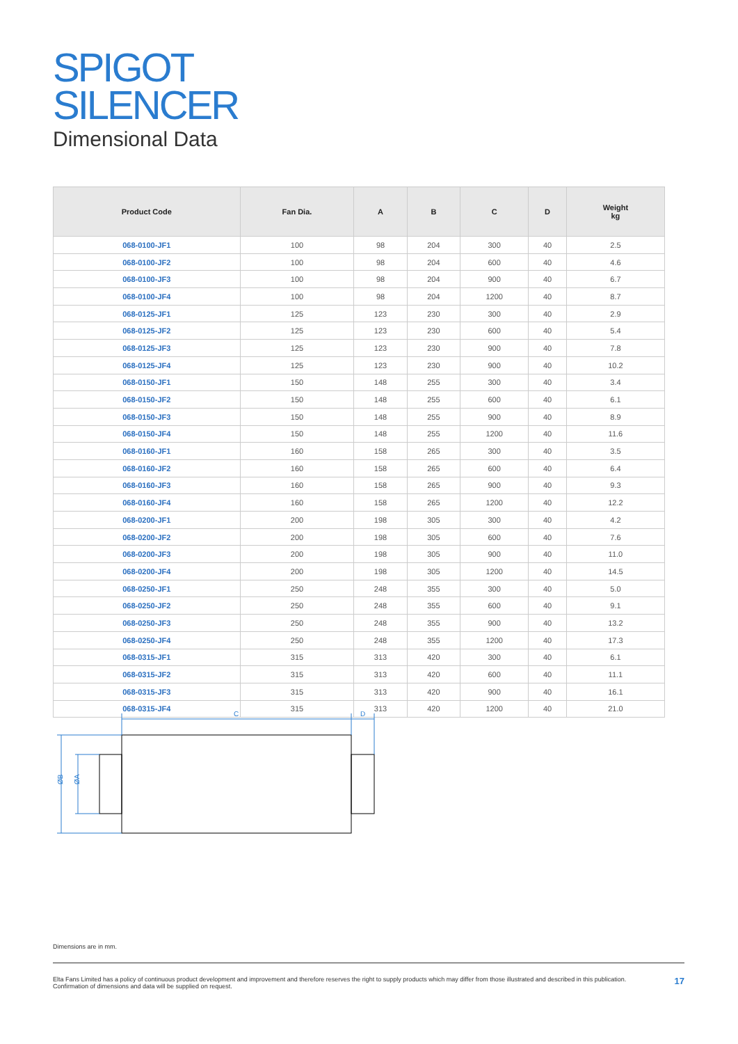SPIGOT
SILENCER
Dimensional Data
| Product Code | Fan Dia. | A | B | C | D | Weight kg |
| --- | --- | --- | --- | --- | --- | --- |
| 068-0100-JF1 | 100 | 98 | 204 | 300 | 40 | 2.5 |
| 068-0100-JF2 | 100 | 98 | 204 | 600 | 40 | 4.6 |
| 068-0100-JF3 | 100 | 98 | 204 | 900 | 40 | 6.7 |
| 068-0100-JF4 | 100 | 98 | 204 | 1200 | 40 | 8.7 |
| 068-0125-JF1 | 125 | 123 | 230 | 300 | 40 | 2.9 |
| 068-0125-JF2 | 125 | 123 | 230 | 600 | 40 | 5.4 |
| 068-0125-JF3 | 125 | 123 | 230 | 900 | 40 | 7.8 |
| 068-0125-JF4 | 125 | 123 | 230 | 900 | 40 | 10.2 |
| 068-0150-JF1 | 150 | 148 | 255 | 300 | 40 | 3.4 |
| 068-0150-JF2 | 150 | 148 | 255 | 600 | 40 | 6.1 |
| 068-0150-JF3 | 150 | 148 | 255 | 900 | 40 | 8.9 |
| 068-0150-JF4 | 150 | 148 | 255 | 1200 | 40 | 11.6 |
| 068-0160-JF1 | 160 | 158 | 265 | 300 | 40 | 3.5 |
| 068-0160-JF2 | 160 | 158 | 265 | 600 | 40 | 6.4 |
| 068-0160-JF3 | 160 | 158 | 265 | 900 | 40 | 9.3 |
| 068-0160-JF4 | 160 | 158 | 265 | 1200 | 40 | 12.2 |
| 068-0200-JF1 | 200 | 198 | 305 | 300 | 40 | 4.2 |
| 068-0200-JF2 | 200 | 198 | 305 | 600 | 40 | 7.6 |
| 068-0200-JF3 | 200 | 198 | 305 | 900 | 40 | 11.0 |
| 068-0200-JF4 | 200 | 198 | 305 | 1200 | 40 | 14.5 |
| 068-0250-JF1 | 250 | 248 | 355 | 300 | 40 | 5.0 |
| 068-0250-JF2 | 250 | 248 | 355 | 600 | 40 | 9.1 |
| 068-0250-JF3 | 250 | 248 | 355 | 900 | 40 | 13.2 |
| 068-0250-JF4 | 250 | 248 | 355 | 1200 | 40 | 17.3 |
| 068-0315-JF1 | 315 | 313 | 420 | 300 | 40 | 6.1 |
| 068-0315-JF2 | 315 | 313 | 420 | 600 | 40 | 11.1 |
| 068-0315-JF3 | 315 | 313 | 420 | 900 | 40 | 16.1 |
| 068-0315-JF4 | 315 | 313 | 420 | 1200 | 40 | 21.0 |
C
D
ØB
ØA
Dimensions are in mm.
Elta Fans Limited has a policy of continuous product development and improvement and therefore reserves the right to supply products which may differ from those illustrated and described in this publication.
Confirmation of dimensions and data will be supplied on request.
17